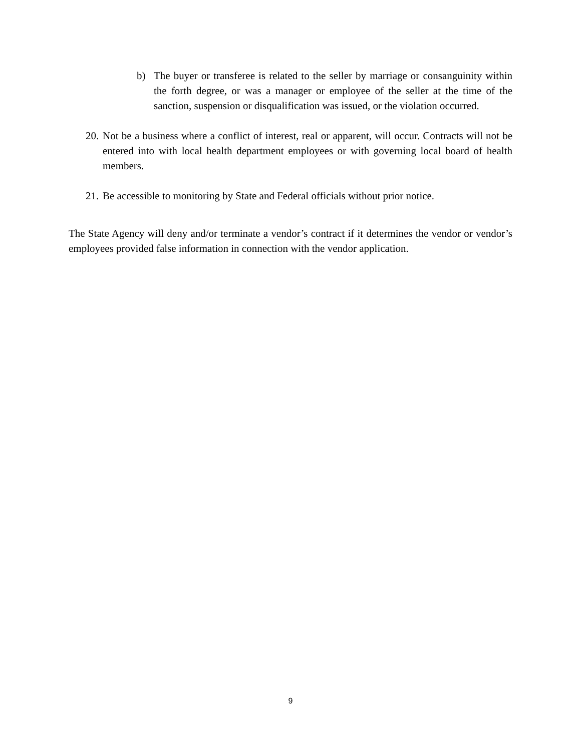b) The buyer or transferee is related to the seller by marriage or consanguinity within the forth degree, or was a manager or employee of the seller at the time of the sanction, suspension or disqualification was issued, or the violation occurred.
20. Not be a business where a conflict of interest, real or apparent, will occur. Contracts will not be entered into with local health department employees or with governing local board of health members.
21. Be accessible to monitoring by State and Federal officials without prior notice.
The State Agency will deny and/or terminate a vendor’s contract if it determines the vendor or vendor’s employees provided false information in connection with the vendor application.
9